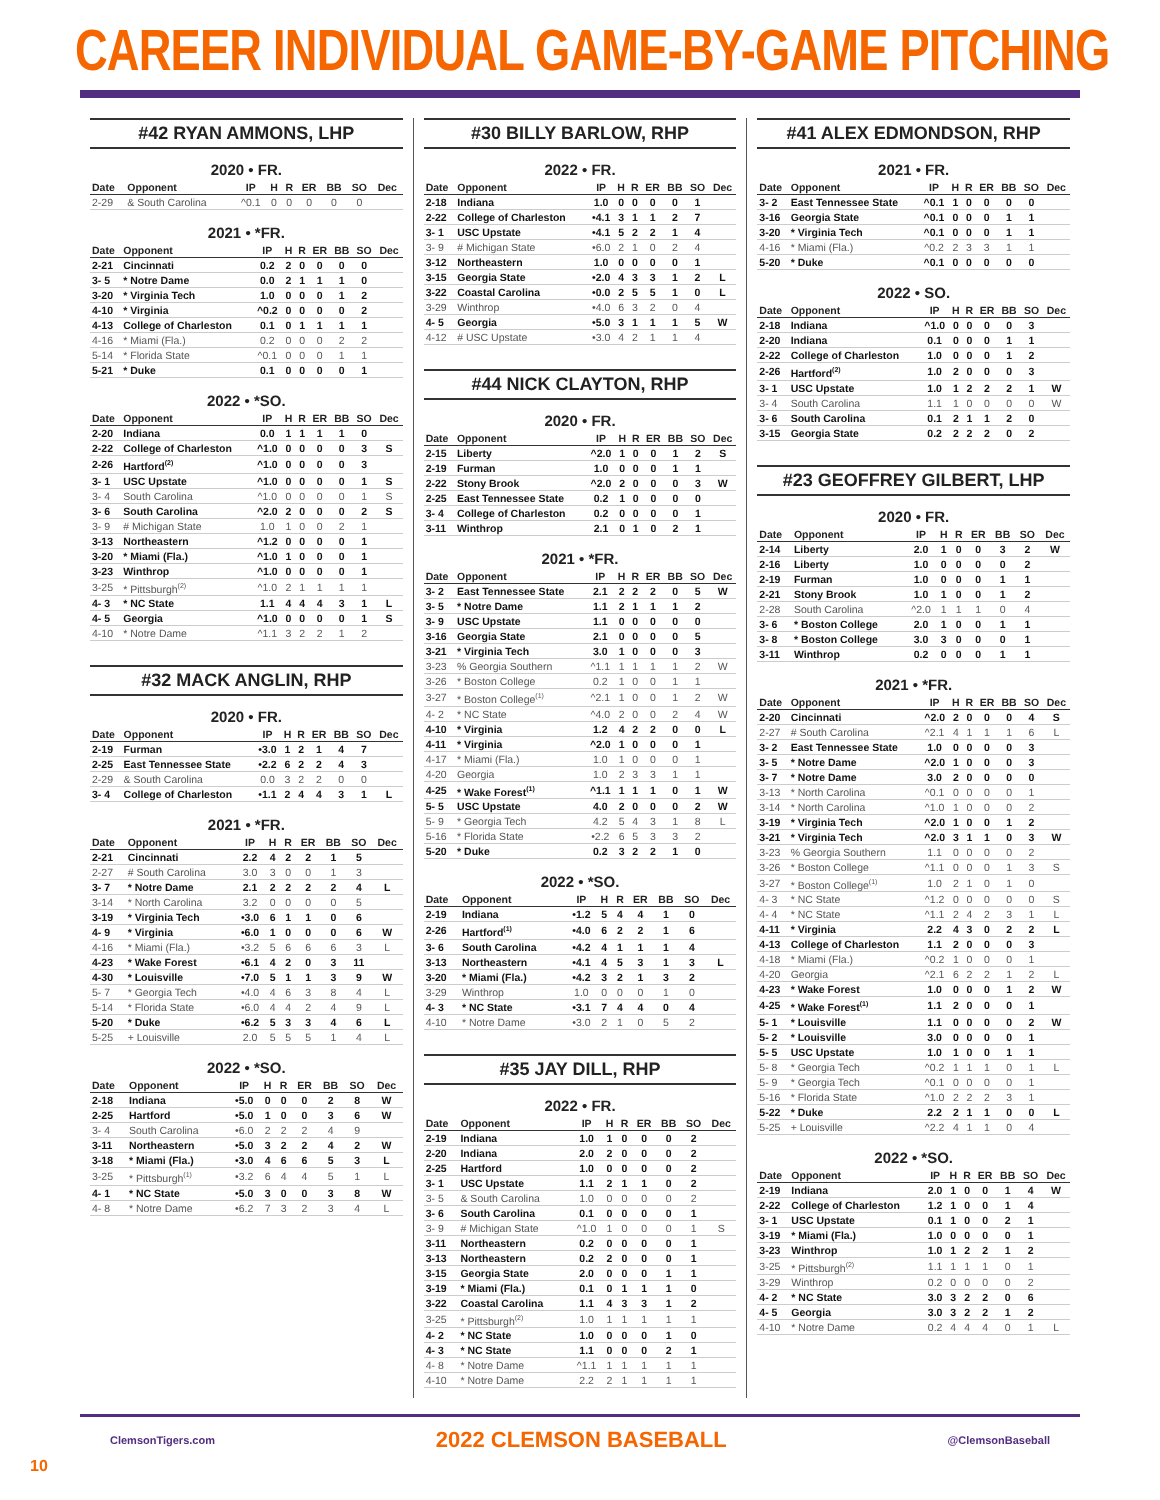CAREER INDIVIDUAL GAME-BY-GAME PITCHING
#42 RYAN AMMONS, LHP
2020 • FR.
| Date | Opponent | IP | H | R | ER | BB | SO | Dec |
| --- | --- | --- | --- | --- | --- | --- | --- | --- |
| 2-29 | & South Carolina | ^0.1 | 0 | 0 | 0 | 0 | 0 | |
2021 • *FR.
| Date | Opponent | IP | H | R | ER | BB | SO | Dec |
| --- | --- | --- | --- | --- | --- | --- | --- | --- |
| 2-21 | Cincinnati | 0.2 | 2 | 0 | 0 | 0 | 0 | |
| 3- 5 | * Notre Dame | 0.0 | 2 | 1 | 1 | 1 | 0 | |
| 3-20 | * Virginia Tech | 1.0 | 0 | 0 | 0 | 1 | 2 | |
| 4-10 | * Virginia | ^0.2 | 0 | 0 | 0 | 0 | 2 | |
| 4-13 | College of Charleston | 0.1 | 0 | 1 | 1 | 1 | 1 | |
| 4-16 | * Miami (Fla.) | 0.2 | 0 | 0 | 0 | 2 | 2 | |
| 5-14 | * Florida State | ^0.1 | 0 | 0 | 0 | 1 | 1 | |
| 5-21 | * Duke | 0.1 | 0 | 0 | 0 | 0 | 1 | |
2022 • *SO.
| Date | Opponent | IP | H | R | ER | BB | SO | Dec |
| --- | --- | --- | --- | --- | --- | --- | --- | --- |
| 2-20 | Indiana | 0.0 | 1 | 1 | 1 | 1 | 0 | |
| 2-22 | College of Charleston | ^1.0 | 0 | 0 | 0 | 0 | 3 | S |
| 2-26 | Hartford<sup>(2)</sup> | ^1.0 | 0 | 0 | 0 | 0 | 3 | |
| 3- 1 | USC Upstate | ^1.0 | 0 | 0 | 0 | 0 | 1 | S |
| 3- 4 | South Carolina | ^1.0 | 0 | 0 | 0 | 0 | 1 | S |
| 3- 6 | South Carolina | ^2.0 | 2 | 0 | 0 | 0 | 2 | S |
| 3- 9 | # Michigan State | 1.0 | 1 | 0 | 0 | 2 | 1 | |
| 3-13 | Northeastern | ^1.2 | 0 | 0 | 0 | 0 | 1 | |
| 3-20 | * Miami (Fla.) | ^1.0 | 1 | 0 | 0 | 0 | 1 | |
| 3-23 | Winthrop | ^1.0 | 0 | 0 | 0 | 0 | 1 | |
| 3-25 | * Pittsburgh<sup>(2)</sup> | ^1.0 | 2 | 1 | 1 | 1 | 1 | |
| 4- 3 | * NC State | 1.1 | 4 | 4 | 4 | 3 | 1 | L |
| 4- 5 | Georgia | ^1.0 | 0 | 0 | 0 | 0 | 1 | S |
| 4-10 | * Notre Dame | ^1.1 | 3 | 2 | 2 | 1 | 2 | |
#32 MACK ANGLIN, RHP
2020 • FR.
| Date | Opponent | IP | H | R | ER | BB | SO | Dec |
| --- | --- | --- | --- | --- | --- | --- | --- | --- |
| 2-19 | Furman | •3.0 | 1 | 2 | 1 | 4 | 7 | |
| 2-25 | East Tennessee State | •2.2 | 6 | 2 | 2 | 4 | 3 | |
| 2-29 | & South Carolina | 0.0 | 3 | 2 | 2 | 0 | 0 | |
| 3- 4 | College of Charleston | •1.1 | 2 | 4 | 4 | 3 | 1 | L |
2021 • *FR.
| Date | Opponent | IP | H | R | ER | BB | SO | Dec |
| --- | --- | --- | --- | --- | --- | --- | --- | --- |
| 2-21 | Cincinnati | 2.2 | 4 | 2 | 2 | 1 | 5 | |
| 2-27 | # South Carolina | 3.0 | 3 | 0 | 0 | 1 | 3 | |
| 3- 7 | * Notre Dame | 2.1 | 2 | 2 | 2 | 2 | 4 | L |
| 3-14 | * North Carolina | 3.2 | 0 | 0 | 0 | 0 | 5 | |
| 3-19 | * Virginia Tech | •3.0 | 6 | 1 | 1 | 0 | 6 | |
| 4- 9 | * Virginia | •6.0 | 1 | 0 | 0 | 0 | 6 | W |
| 4-16 | * Miami (Fla.) | •3.2 | 5 | 6 | 6 | 6 | 3 | L |
| 4-23 | * Wake Forest | •6.1 | 4 | 2 | 0 | 3 | 11 | |
| 4-30 | * Louisville | •7.0 | 5 | 1 | 1 | 3 | 9 | W |
| 5- 7 | * Georgia Tech | •4.0 | 4 | 6 | 3 | 8 | 4 | L |
| 5-14 | * Florida State | •6.0 | 4 | 4 | 2 | 4 | 9 | L |
| 5-20 | * Duke | •6.2 | 5 | 3 | 3 | 4 | 6 | L |
| 5-25 | + Louisville | 2.0 | 5 | 5 | 5 | 1 | 4 | L |
2022 • *SO.
| Date | Opponent | IP | H | R | ER | BB | SO | Dec |
| --- | --- | --- | --- | --- | --- | --- | --- | --- |
| 2-18 | Indiana | •5.0 | 0 | 0 | 0 | 2 | 8 | W |
| 2-25 | Hartford | •5.0 | 1 | 0 | 0 | 3 | 6 | W |
| 3- 4 | South Carolina | •6.0 | 2 | 2 | 2 | 4 | 9 | |
| 3-11 | Northeastern | •5.0 | 3 | 2 | 2 | 4 | 2 | W |
| 3-18 | * Miami (Fla.) | •3.0 | 4 | 6 | 6 | 5 | 3 | L |
| 3-25 | * Pittsburgh<sup>(1)</sup> | •3.2 | 6 | 4 | 4 | 5 | 1 | L |
| 4- 1 | * NC State | •5.0 | 3 | 0 | 0 | 3 | 8 | W |
| 4- 8 | * Notre Dame | •6.2 | 7 | 3 | 2 | 3 | 4 | L |
#30 BILLY BARLOW, RHP
2022 • FR.
| Date | Opponent | IP | H | R | ER | BB | SO | Dec |
| --- | --- | --- | --- | --- | --- | --- | --- | --- |
| 2-18 | Indiana | 1.0 | 0 | 0 | 0 | 0 | 1 | |
| 2-22 | College of Charleston | •4.1 | 3 | 1 | 1 | 2 | 7 | |
| 3- 1 | USC Upstate | •4.1 | 5 | 2 | 2 | 1 | 4 | |
| 3- 9 | # Michigan State | •6.0 | 2 | 1 | 0 | 2 | 4 | |
| 3-12 | Northeastern | 1.0 | 0 | 0 | 0 | 0 | 1 | |
| 3-15 | Georgia State | •2.0 | 4 | 3 | 3 | 1 | 2 | L |
| 3-22 | Coastal Carolina | •0.0 | 2 | 5 | 5 | 1 | 0 | L |
| 3-29 | Winthrop | •4.0 | 6 | 3 | 2 | 0 | 4 | |
| 4- 5 | Georgia | •5.0 | 3 | 1 | 1 | 1 | 5 | W |
| 4-12 | # USC Upstate | •3.0 | 4 | 2 | 1 | 1 | 4 | |
#44 NICK CLAYTON, RHP
2020 • FR.
| Date | Opponent | IP | H | R | ER | BB | SO | Dec |
| --- | --- | --- | --- | --- | --- | --- | --- | --- |
| 2-15 | Liberty | ^2.0 | 1 | 0 | 0 | 1 | 2 | S |
| 2-19 | Furman | 1.0 | 0 | 0 | 0 | 1 | 1 | |
| 2-22 | Stony Brook | ^2.0 | 2 | 0 | 0 | 0 | 3 | W |
| 2-25 | East Tennessee State | 0.2 | 1 | 0 | 0 | 0 | 0 | |
| 3- 4 | College of Charleston | 0.2 | 0 | 0 | 0 | 0 | 1 | |
| 3-11 | Winthrop | 2.1 | 0 | 1 | 0 | 2 | 1 | |
2021 • *FR.
| Date | Opponent | IP | H | R | ER | BB | SO | Dec |
| --- | --- | --- | --- | --- | --- | --- | --- | --- |
| 3- 2 | East Tennessee State | 2.1 | 2 | 2 | 2 | 0 | 5 | W |
| 3- 5 | * Notre Dame | 1.1 | 2 | 1 | 1 | 1 | 2 | |
| 3- 9 | USC Upstate | 1.1 | 0 | 0 | 0 | 0 | 0 | |
| 3-16 | Georgia State | 2.1 | 0 | 0 | 0 | 0 | 5 | |
| 3-21 | * Virginia Tech | 3.0 | 1 | 0 | 0 | 0 | 3 | |
| 3-23 | % Georgia Southern | ^1.1 | 1 | 1 | 1 | 1 | 2 | W |
| 3-26 | * Boston College | 0.2 | 1 | 0 | 0 | 1 | 1 | |
| 3-27 | * Boston College<sup>(1)</sup> | ^2.1 | 1 | 0 | 0 | 1 | 2 | W |
| 4- 2 | * NC State | ^4.0 | 2 | 0 | 0 | 2 | 4 | W |
| 4-10 | * Virginia | 1.2 | 4 | 2 | 2 | 0 | 0 | L |
| 4-11 | * Virginia | ^2.0 | 1 | 0 | 0 | 0 | 1 | |
| 4-17 | * Miami (Fla.) | 1.0 | 1 | 0 | 0 | 0 | 1 | |
| 4-20 | Georgia | 1.0 | 2 | 3 | 3 | 1 | 1 | |
| 4-25 | * Wake Forest<sup>(1)</sup> | ^1.1 | 1 | 1 | 1 | 0 | 1 | W |
| 5- 5 | USC Upstate | 4.0 | 2 | 0 | 0 | 0 | 2 | W |
| 5- 9 | * Georgia Tech | 4.2 | 5 | 4 | 3 | 1 | 8 | L |
| 5-16 | * Florida State | •2.2 | 6 | 5 | 3 | 3 | 2 | |
| 5-20 | * Duke | 0.2 | 3 | 2 | 2 | 1 | 0 | |
2022 • *SO.
| Date | Opponent | IP | H | R | ER | BB | SO | Dec |
| --- | --- | --- | --- | --- | --- | --- | --- | --- |
| 2-19 | Indiana | •1.2 | 5 | 4 | 4 | 1 | 0 | |
| 2-26 | Hartford<sup>(1)</sup> | •4.0 | 6 | 2 | 2 | 1 | 6 | |
| 3- 6 | South Carolina | •4.2 | 4 | 1 | 1 | 1 | 4 | |
| 3-13 | Northeastern | •4.1 | 4 | 5 | 3 | 1 | 3 | L |
| 3-20 | * Miami (Fla.) | •4.2 | 3 | 2 | 1 | 3 | 2 | |
| 3-29 | Winthrop | 1.0 | 0 | 0 | 0 | 1 | 0 | |
| 4- 3 | * NC State | •3.1 | 7 | 4 | 4 | 0 | 4 | |
| 4-10 | * Notre Dame | •3.0 | 2 | 1 | 0 | 5 | 2 | |
#35 JAY DILL, RHP
2022 • FR.
| Date | Opponent | IP | H | R | ER | BB | SO | Dec |
| --- | --- | --- | --- | --- | --- | --- | --- | --- |
| 2-19 | Indiana | 1.0 | 1 | 0 | 0 | 0 | 2 | |
| 2-20 | Indiana | 2.0 | 2 | 0 | 0 | 0 | 2 | |
| 2-25 | Hartford | 1.0 | 0 | 0 | 0 | 0 | 2 | |
| 3- 1 | USC Upstate | 1.1 | 2 | 1 | 1 | 0 | 2 | |
| 3- 5 | & South Carolina | 1.0 | 0 | 0 | 0 | 0 | 2 | |
| 3- 6 | South Carolina | 0.1 | 0 | 0 | 0 | 0 | 1 | |
| 3- 9 | # Michigan State | ^1.0 | 1 | 0 | 0 | 0 | 1 | S |
| 3-11 | Northeastern | 0.2 | 0 | 0 | 0 | 0 | 1 | |
| 3-13 | Northeastern | 0.2 | 2 | 0 | 0 | 0 | 1 | |
| 3-15 | Georgia State | 2.0 | 0 | 0 | 0 | 1 | 1 | |
| 3-19 | * Miami (Fla.) | 0.1 | 0 | 1 | 1 | 1 | 0 | |
| 3-22 | Coastal Carolina | 1.1 | 4 | 3 | 3 | 1 | 2 | |
| 3-25 | * Pittsburgh<sup>(2)</sup> | 1.0 | 1 | 1 | 1 | 1 | 1 | |
| 4- 2 | * NC State | 1.0 | 0 | 0 | 0 | 1 | 0 | |
| 4- 3 | * NC State | 1.1 | 0 | 0 | 0 | 2 | 1 | |
| 4- 8 | * Notre Dame | ^1.1 | 1 | 1 | 1 | 1 | 1 | |
| 4-10 | * Notre Dame | 2.2 | 2 | 1 | 1 | 1 | 1 | |
#41 ALEX EDMONDSON, RHP
2021 • FR.
| Date | Opponent | IP | H | R | ER | BB | SO | Dec |
| --- | --- | --- | --- | --- | --- | --- | --- | --- |
| 3- 2 | East Tennessee State | ^0.1 | 1 | 0 | 0 | 0 | 0 | |
| 3-16 | Georgia State | ^0.1 | 0 | 0 | 0 | 1 | 1 | |
| 3-20 | * Virginia Tech | ^0.1 | 0 | 0 | 0 | 1 | 1 | |
| 4-16 | * Miami (Fla.) | ^0.2 | 2 | 3 | 3 | 1 | 1 | |
| 5-20 | * Duke | ^0.1 | 0 | 0 | 0 | 0 | 0 | |
2022 • SO.
| Date | Opponent | IP | H | R | ER | BB | SO | Dec |
| --- | --- | --- | --- | --- | --- | --- | --- | --- |
| 2-18 | Indiana | ^1.0 | 0 | 0 | 0 | 0 | 3 | |
| 2-20 | Indiana | 0.1 | 0 | 0 | 0 | 1 | 1 | |
| 2-22 | College of Charleston | 1.0 | 0 | 0 | 0 | 1 | 2 | |
| 2-26 | Hartford<sup>(2)</sup> | 1.0 | 2 | 0 | 0 | 0 | 3 | |
| 3- 1 | USC Upstate | 1.0 | 1 | 2 | 2 | 2 | 1 | W |
| 3- 4 | South Carolina | 1.1 | 1 | 0 | 0 | 0 | 0 | W |
| 3- 6 | South Carolina | 0.1 | 2 | 1 | 1 | 2 | 0 | |
| 3-15 | Georgia State | 0.2 | 2 | 2 | 2 | 0 | 2 | |
#23 GEOFFREY GILBERT, LHP
2020 • FR.
| Date | Opponent | IP | H | R | ER | BB | SO | Dec |
| --- | --- | --- | --- | --- | --- | --- | --- | --- |
| 2-14 | Liberty | 2.0 | 1 | 0 | 0 | 3 | 2 | W |
| 2-16 | Liberty | 1.0 | 0 | 0 | 0 | 0 | 2 | |
| 2-19 | Furman | 1.0 | 0 | 0 | 0 | 1 | 1 | |
| 2-21 | Stony Brook | 1.0 | 1 | 0 | 0 | 1 | 2 | |
| 2-28 | South Carolina | ^2.0 | 1 | 1 | 1 | 0 | 4 | |
| 3- 6 | * Boston College | 2.0 | 1 | 0 | 0 | 1 | 1 | |
| 3- 8 | * Boston College | 3.0 | 3 | 0 | 0 | 0 | 1 | |
| 3-11 | Winthrop | 0.2 | 0 | 0 | 0 | 1 | 1 | |
2021 • *FR.
| Date | Opponent | IP | H | R | ER | BB | SO | Dec |
| --- | --- | --- | --- | --- | --- | --- | --- | --- |
| 2-20 | Cincinnati | ^2.0 | 2 | 0 | 0 | 0 | 4 | S |
| 2-27 | # South Carolina | ^2.1 | 4 | 1 | 1 | 1 | 6 | L |
| 3- 2 | East Tennessee State | 1.0 | 0 | 0 | 0 | 0 | 3 | |
| 3- 5 | * Notre Dame | ^2.0 | 1 | 0 | 0 | 0 | 3 | |
| 3- 7 | * Notre Dame | 3.0 | 2 | 0 | 0 | 0 | 0 | |
| 3-13 | * North Carolina | ^0.1 | 0 | 0 | 0 | 0 | 1 | |
| 3-14 | * North Carolina | ^1.0 | 1 | 0 | 0 | 0 | 2 | |
| 3-19 | * Virginia Tech | ^2.0 | 1 | 0 | 0 | 1 | 2 | |
| 3-21 | * Virginia Tech | ^2.0 | 3 | 1 | 1 | 0 | 3 | W |
| 3-23 | % Georgia Southern | 1.1 | 0 | 0 | 0 | 0 | 2 | |
| 3-26 | * Boston College | ^1.1 | 0 | 0 | 0 | 1 | 3 | S |
| 3-27 | * Boston College<sup>(1)</sup> | 1.0 | 2 | 1 | 0 | 1 | 0 | |
| 4- 3 | * NC State | ^1.2 | 0 | 0 | 0 | 0 | 0 | S |
| 4- 4 | * NC State | ^1.1 | 2 | 4 | 2 | 3 | 1 | L |
| 4-11 | * Virginia | 2.2 | 4 | 3 | 0 | 2 | 2 | L |
| 4-13 | College of Charleston | 1.1 | 2 | 0 | 0 | 0 | 3 | |
| 4-18 | * Miami (Fla.) | ^0.2 | 1 | 0 | 0 | 0 | 1 | |
| 4-20 | Georgia | ^2.1 | 6 | 2 | 2 | 1 | 2 | L |
| 4-23 | * Wake Forest | 1.0 | 0 | 0 | 0 | 1 | 2 | W |
| 4-25 | * Wake Forest<sup>(1)</sup> | 1.1 | 2 | 0 | 0 | 0 | 1 | |
| 5- 1 | * Louisville | 1.1 | 0 | 0 | 0 | 0 | 2 | W |
| 5- 2 | * Louisville | 3.0 | 0 | 0 | 0 | 0 | 1 | |
| 5- 5 | USC Upstate | 1.0 | 1 | 0 | 0 | 1 | 1 | |
| 5- 8 | * Georgia Tech | ^0.2 | 1 | 1 | 1 | 0 | 1 | L |
| 5- 9 | * Georgia Tech | ^0.1 | 0 | 0 | 0 | 0 | 1 | |
| 5-16 | * Florida State | ^1.0 | 2 | 2 | 2 | 3 | 1 | |
| 5-22 | * Duke | 2.2 | 2 | 1 | 1 | 0 | 0 | L |
| 5-25 | + Louisville | ^2.2 | 4 | 1 | 1 | 0 | 4 | |
2022 • *SO.
| Date | Opponent | IP | H | R | ER | BB | SO | Dec |
| --- | --- | --- | --- | --- | --- | --- | --- | --- |
| 2-19 | Indiana | 2.0 | 1 | 0 | 0 | 1 | 4 | W |
| 2-22 | College of Charleston | 1.2 | 1 | 0 | 0 | 1 | 4 | |
| 3- 1 | USC Upstate | 0.1 | 1 | 0 | 0 | 2 | 1 | |
| 3-19 | * Miami (Fla.) | 1.0 | 0 | 0 | 0 | 0 | 1 | |
| 3-23 | Winthrop | 1.0 | 1 | 2 | 2 | 1 | 2 | |
| 3-25 | * Pittsburgh<sup>(2)</sup> | 1.1 | 1 | 1 | 1 | 0 | 1 | |
| 3-29 | Winthrop | 0.2 | 0 | 0 | 0 | 0 | 2 | |
| 4- 2 | * NC State | 3.0 | 3 | 2 | 2 | 0 | 6 | |
| 4- 5 | Georgia | 3.0 | 3 | 2 | 2 | 1 | 2 | |
| 4-10 | * Notre Dame | 0.2 | 4 | 4 | 4 | 0 | 1 | L |
ClemsonTigers.com 2022 CLEMSON BASEBALL @ClemsonBaseball
10